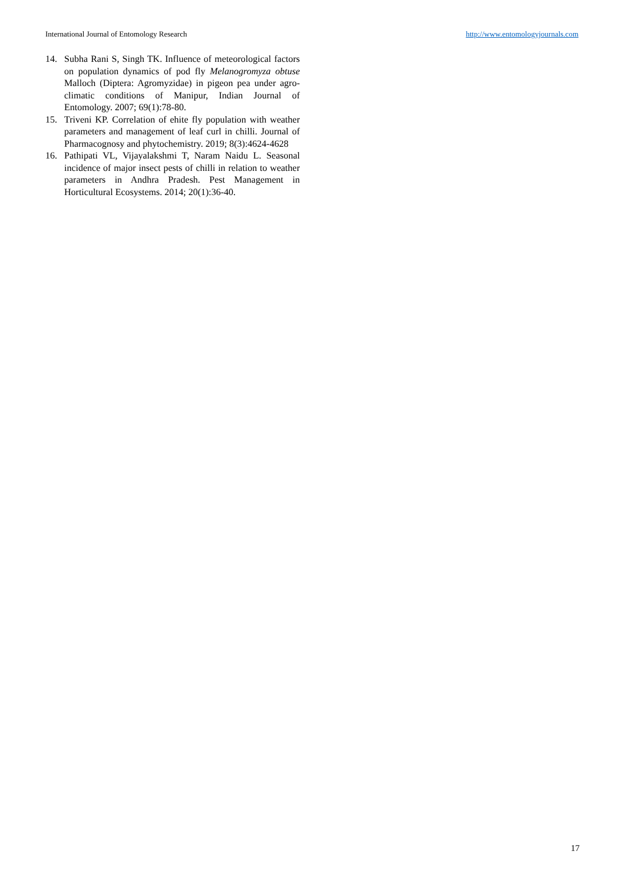International Journal of Entomology Research http://www.entomologyjournals.com
14. Subha Rani S, Singh TK. Influence of meteorological factors on population dynamics of pod fly Melanogromyza obtuse Malloch (Diptera: Agromyzidae) in pigeon pea under agro- climatic conditions of Manipur, Indian Journal of Entomology. 2007; 69(1):78-80.
15. Triveni KP. Correlation of ehite fly population with weather parameters and management of leaf curl in chilli. Journal of Pharmacognosy and phytochemistry. 2019; 8(3):4624-4628
16. Pathipati VL, Vijayalakshmi T, Naram Naidu L. Seasonal incidence of major insect pests of chilli in relation to weather parameters in Andhra Pradesh. Pest Management in Horticultural Ecosystems. 2014; 20(1):36-40.
17